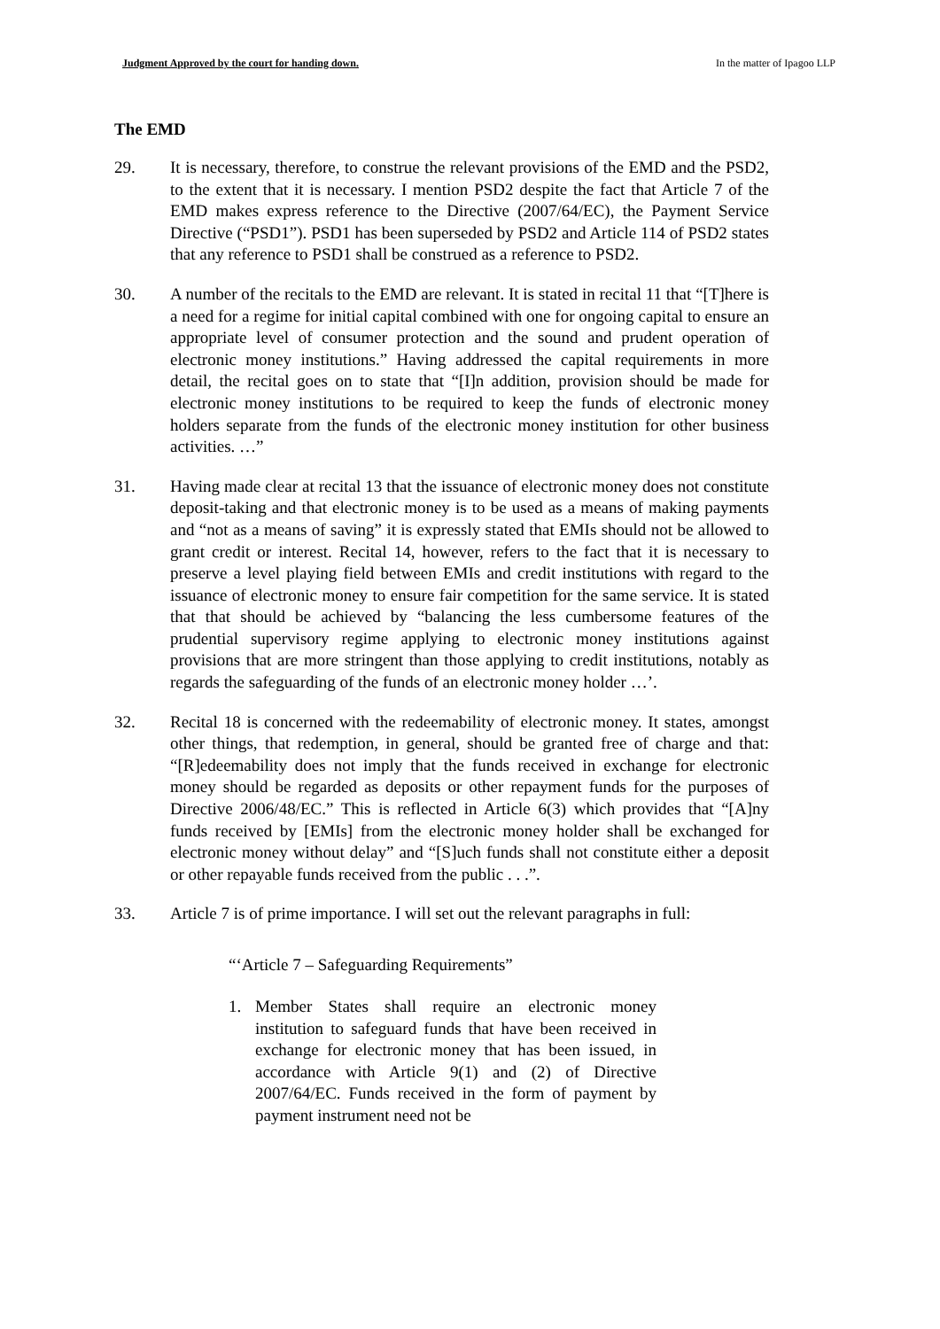Judgment Approved by the court for handing down. In the matter of Ipagoo LLP
The EMD
29. It is necessary, therefore, to construe the relevant provisions of the EMD and the PSD2, to the extent that it is necessary. I mention PSD2 despite the fact that Article 7 of the EMD makes express reference to the Directive (2007/64/EC), the Payment Service Directive (“PSD1”). PSD1 has been superseded by PSD2 and Article 114 of PSD2 states that any reference to PSD1 shall be construed as a reference to PSD2.
30. A number of the recitals to the EMD are relevant. It is stated in recital 11 that “[T]here is a need for a regime for initial capital combined with one for ongoing capital to ensure an appropriate level of consumer protection and the sound and prudent operation of electronic money institutions.” Having addressed the capital requirements in more detail, the recital goes on to state that “[I]n addition, provision should be made for electronic money institutions to be required to keep the funds of electronic money holders separate from the funds of the electronic money institution for other business activities. …”
31. Having made clear at recital 13 that the issuance of electronic money does not constitute deposit-taking and that electronic money is to be used as a means of making payments and “not as a means of saving” it is expressly stated that EMIs should not be allowed to grant credit or interest. Recital 14, however, refers to the fact that it is necessary to preserve a level playing field between EMIs and credit institutions with regard to the issuance of electronic money to ensure fair competition for the same service. It is stated that that should be achieved by “balancing the less cumbersome features of the prudential supervisory regime applying to electronic money institutions against provisions that are more stringent than those applying to credit institutions, notably as regards the safeguarding of the funds of an electronic money holder …’.
32. Recital 18 is concerned with the redeemability of electronic money. It states, amongst other things, that redemption, in general, should be granted free of charge and that: “[R]edeemability does not imply that the funds received in exchange for electronic money should be regarded as deposits or other repayment funds for the purposes of Directive 2006/48/EC.” This is reflected in Article 6(3) which provides that “[A]ny funds received by [EMIs] from the electronic money holder shall be exchanged for electronic money without delay” and “[S]uch funds shall not constitute either a deposit or other repayable funds received from the public . . .”.
33. Article 7 is of prime importance. I will set out the relevant paragraphs in full:
“‘Article 7 – Safeguarding Requirements”
1. Member States shall require an electronic money institution to safeguard funds that have been received in exchange for electronic money that has been issued, in accordance with Article 9(1) and (2) of Directive 2007/64/EC. Funds received in the form of payment by payment instrument need not be